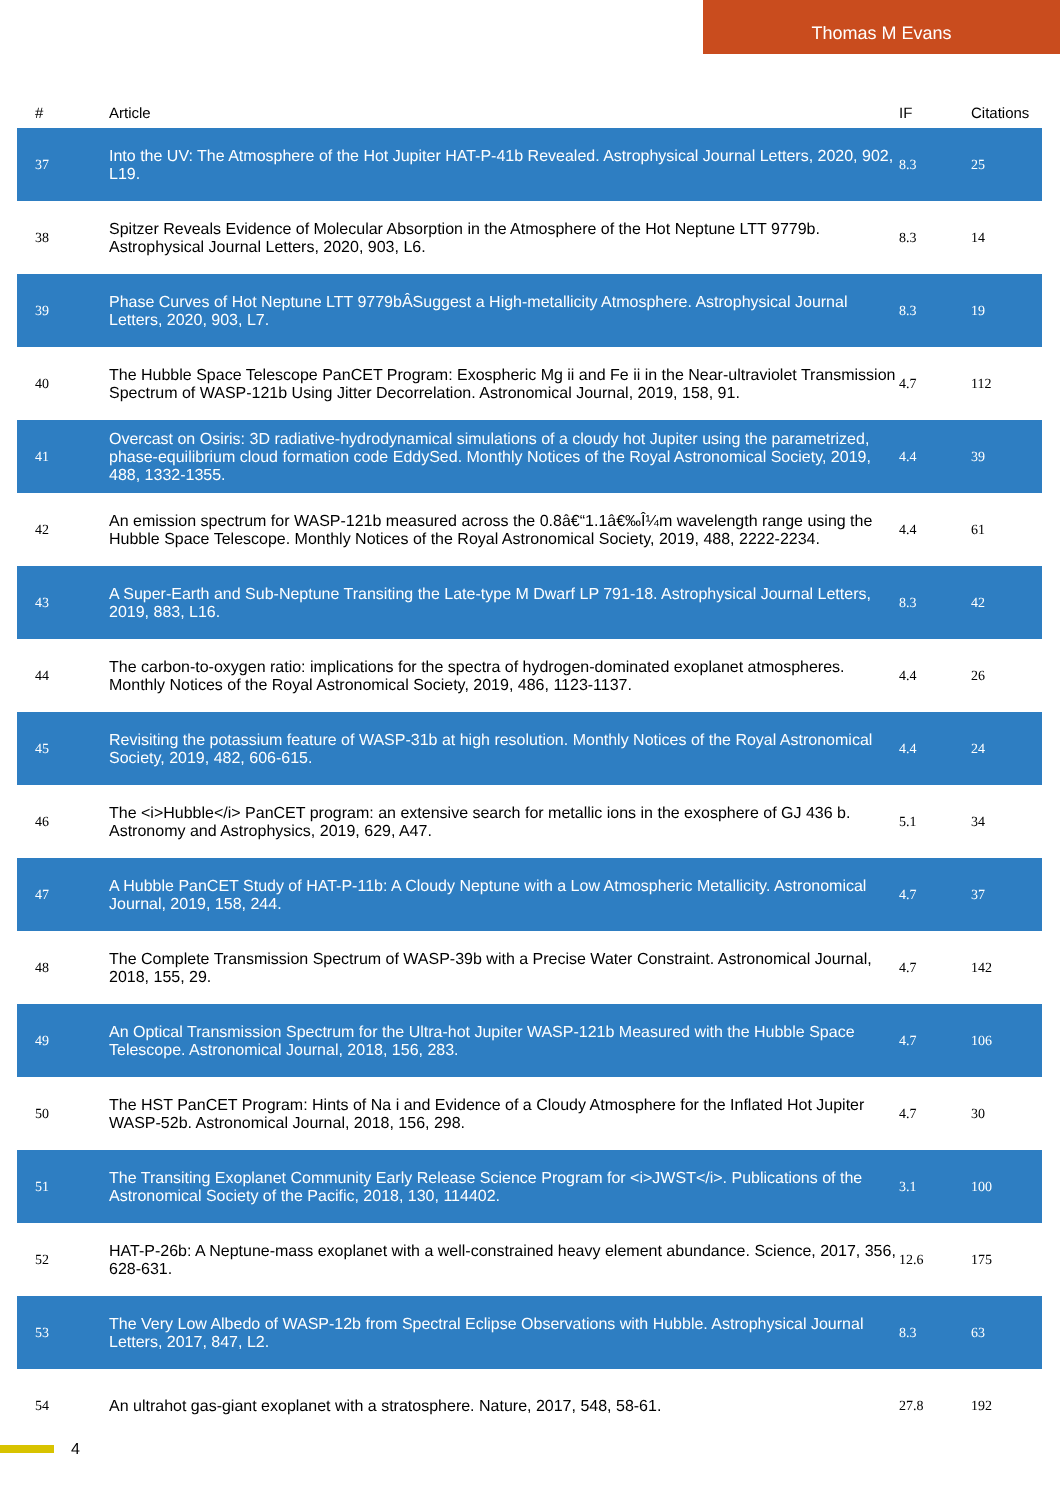Thomas M Evans
| # | Article | IF | Citations |
| --- | --- | --- | --- |
| 37 | Into the UV: The Atmosphere of the Hot Jupiter HAT-P-41b Revealed. Astrophysical Journal Letters, 2020, 902, L19. | 8.3 | 25 |
| 38 | Spitzer Reveals Evidence of Molecular Absorption in the Atmosphere of the Hot Neptune LTT 9779b. Astrophysical Journal Letters, 2020, 903, L6. | 8.3 | 14 |
| 39 | Phase Curves of Hot Neptune LTT 9779bÂSuggest a High-metallicity Atmosphere. Astrophysical Journal Letters, 2020, 903, L7. | 8.3 | 19 |
| 40 | The Hubble Space Telescope PanCET Program: Exospheric Mg ii and Fe ii in the Near-ultraviolet Transmission Spectrum of WASP-121b Using Jitter Decorrelation. Astronomical Journal, 2019, 158, 91. | 4.7 | 112 |
| 41 | Overcast on Osiris: 3D radiative-hydrodynamical simulations of a cloudy hot Jupiter using the parametrized, phase-equilibrium cloud formation code EddySed. Monthly Notices of the Royal Astronomical Society, 2019, 488, 1332-1355. | 4.4 | 39 |
| 42 | An emission spectrum for WASP-121b measured across the 0.8â€“1.1â€‰Î¼m wavelength range using the Hubble Space Telescope. Monthly Notices of the Royal Astronomical Society, 2019, 488, 2222-2234. | 4.4 | 61 |
| 43 | A Super-Earth and Sub-Neptune Transiting the Late-type M Dwarf LP 791-18. Astrophysical Journal Letters, 2019, 883, L16. | 8.3 | 42 |
| 44 | The carbon-to-oxygen ratio: implications for the spectra of hydrogen-dominated exoplanet atmospheres. Monthly Notices of the Royal Astronomical Society, 2019, 486, 1123-1137. | 4.4 | 26 |
| 45 | Revisiting the potassium feature of WASP-31b at high resolution. Monthly Notices of the Royal Astronomical Society, 2019, 482, 606-615. | 4.4 | 24 |
| 46 | The <i>Hubble</i> PanCET program: an extensive search for metallic ions in the exosphere of GJ 436 b. Astronomy and Astrophysics, 2019, 629, A47. | 5.1 | 34 |
| 47 | A Hubble PanCET Study of HAT-P-11b: A Cloudy Neptune with a Low Atmospheric Metallicity. Astronomical Journal, 2019, 158, 244. | 4.7 | 37 |
| 48 | The Complete Transmission Spectrum of WASP-39b with a Precise Water Constraint. Astronomical Journal, 2018, 155, 29. | 4.7 | 142 |
| 49 | An Optical Transmission Spectrum for the Ultra-hot Jupiter WASP-121b Measured with the Hubble Space Telescope. Astronomical Journal, 2018, 156, 283. | 4.7 | 106 |
| 50 | The HST PanCET Program: Hints of Na i and Evidence of a Cloudy Atmosphere for the Inflated Hot Jupiter WASP-52b. Astronomical Journal, 2018, 156, 298. | 4.7 | 30 |
| 51 | The Transiting Exoplanet Community Early Release Science Program for <i>JWST</i>. Publications of the Astronomical Society of the Pacific, 2018, 130, 114402. | 3.1 | 100 |
| 52 | HAT-P-26b: A Neptune-mass exoplanet with a well-constrained heavy element abundance. Science, 2017, 356, 628-631. | 12.6 | 175 |
| 53 | The Very Low Albedo of WASP-12b from Spectral Eclipse Observations with Hubble. Astrophysical Journal Letters, 2017, 847, L2. | 8.3 | 63 |
| 54 | An ultrahot gas-giant exoplanet with a stratosphere. Nature, 2017, 548, 58-61. | 27.8 | 192 |
4